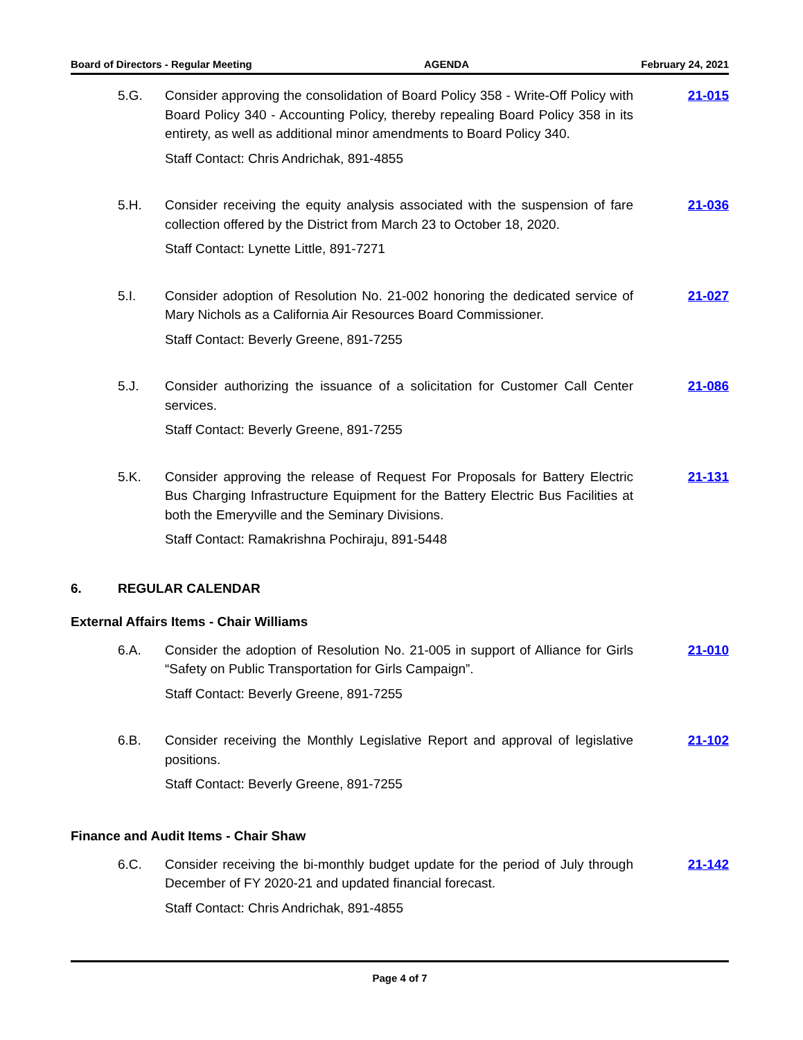Board of Directors - Regular Meeting AGENDA February 24, 2021
5.G. Consider approving the consolidation of Board Policy 358 - Write-Off Policy with Board Policy 340 - Accounting Policy, thereby repealing Board Policy 358 in its entirety, as well as additional minor amendments to Board Policy 340.
Staff Contact: Chris Andrichak, 891-4855
21-015
5.H. Consider receiving the equity analysis associated with the suspension of fare collection offered by the District from March 23 to October 18, 2020.
Staff Contact: Lynette Little, 891-7271
21-036
5.I. Consider adoption of Resolution No. 21-002 honoring the dedicated service of Mary Nichols as a California Air Resources Board Commissioner.
Staff Contact: Beverly Greene, 891-7255
21-027
5.J. Consider authorizing the issuance of a solicitation for Customer Call Center services.
Staff Contact: Beverly Greene, 891-7255
21-086
5.K. Consider approving the release of Request For Proposals for Battery Electric Bus Charging Infrastructure Equipment for the Battery Electric Bus Facilities at both the Emeryville and the Seminary Divisions.
Staff Contact: Ramakrishna Pochiraju, 891-5448
21-131
6. REGULAR CALENDAR
External Affairs Items - Chair Williams
6.A. Consider the adoption of Resolution No. 21-005 in support of Alliance for Girls “Safety on Public Transportation for Girls Campaign”.
Staff Contact: Beverly Greene, 891-7255
21-010
6.B. Consider receiving the Monthly Legislative Report and approval of legislative positions.
Staff Contact: Beverly Greene, 891-7255
21-102
Finance and Audit Items - Chair Shaw
6.C. Consider receiving the bi-monthly budget update for the period of July through December of FY 2020-21 and updated financial forecast.
Staff Contact: Chris Andrichak, 891-4855
21-142
Page 4 of 7